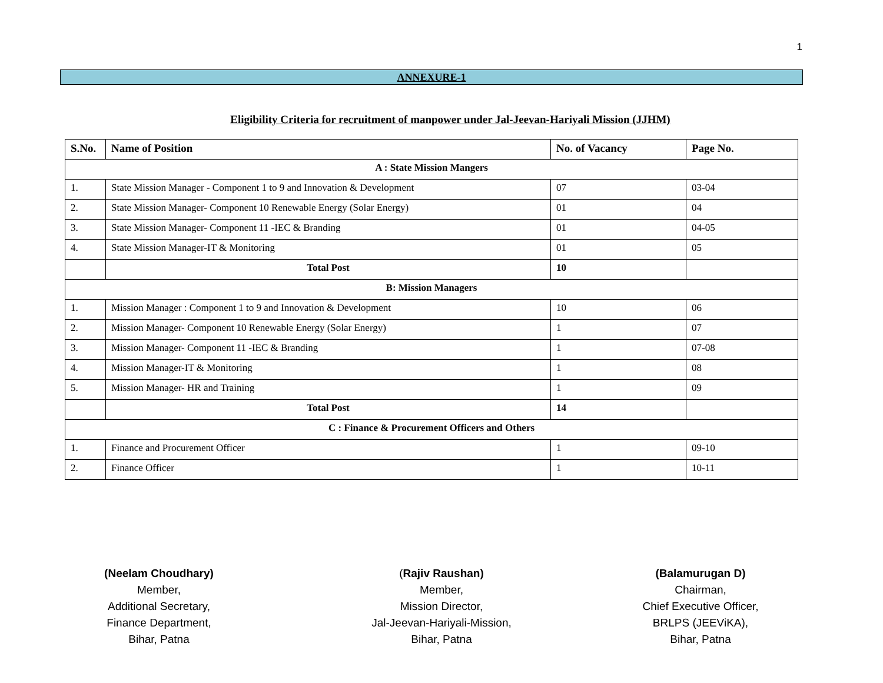1
ANNEXURE-1
Eligibility Criteria for recruitment of manpower under Jal-Jeevan-Hariyali Mission (JJHM)
| S.No. | Name of Position | No. of Vacancy | Page No. |
| --- | --- | --- | --- |
| A : State Mission Mangers | | | |
| 1. | State Mission Manager - Component 1 to 9 and Innovation & Development | 07 | 03-04 |
| 2. | State Mission Manager- Component 10 Renewable Energy (Solar Energy) | 01 | 04 |
| 3. | State Mission Manager- Component 11 -IEC & Branding | 01 | 04-05 |
| 4. | State Mission Manager-IT & Monitoring | 01 | 05 |
| | Total Post | 10 | |
| B: Mission Managers | | | |
| 1. | Mission Manager : Component 1 to 9 and Innovation & Development | 10 | 06 |
| 2. | Mission Manager- Component 10 Renewable Energy (Solar Energy) | 1 | 07 |
| 3. | Mission Manager- Component 11 -IEC & Branding | 1 | 07-08 |
| 4. | Mission Manager-IT & Monitoring | 1 | 08 |
| 5. | Mission Manager- HR and Training | 1 | 09 |
| | Total Post | 14 | |
| C : Finance & Procurement Officers and Others | | | |
| 1. | Finance and Procurement Officer | 1 | 09-10 |
| 2. | Finance Officer | 1 | 10-11 |
(Neelam Choudhary)
Member,
Additional Secretary,
Finance Department,
Bihar, Patna
(Rajiv Raushan)
Member,
Mission Director,
Jal-Jeevan-Hariyali-Mission,
Bihar, Patna
(Balamurugan D)
Chairman,
Chief Executive Officer,
BRLPS (JEEViKA),
Bihar, Patna